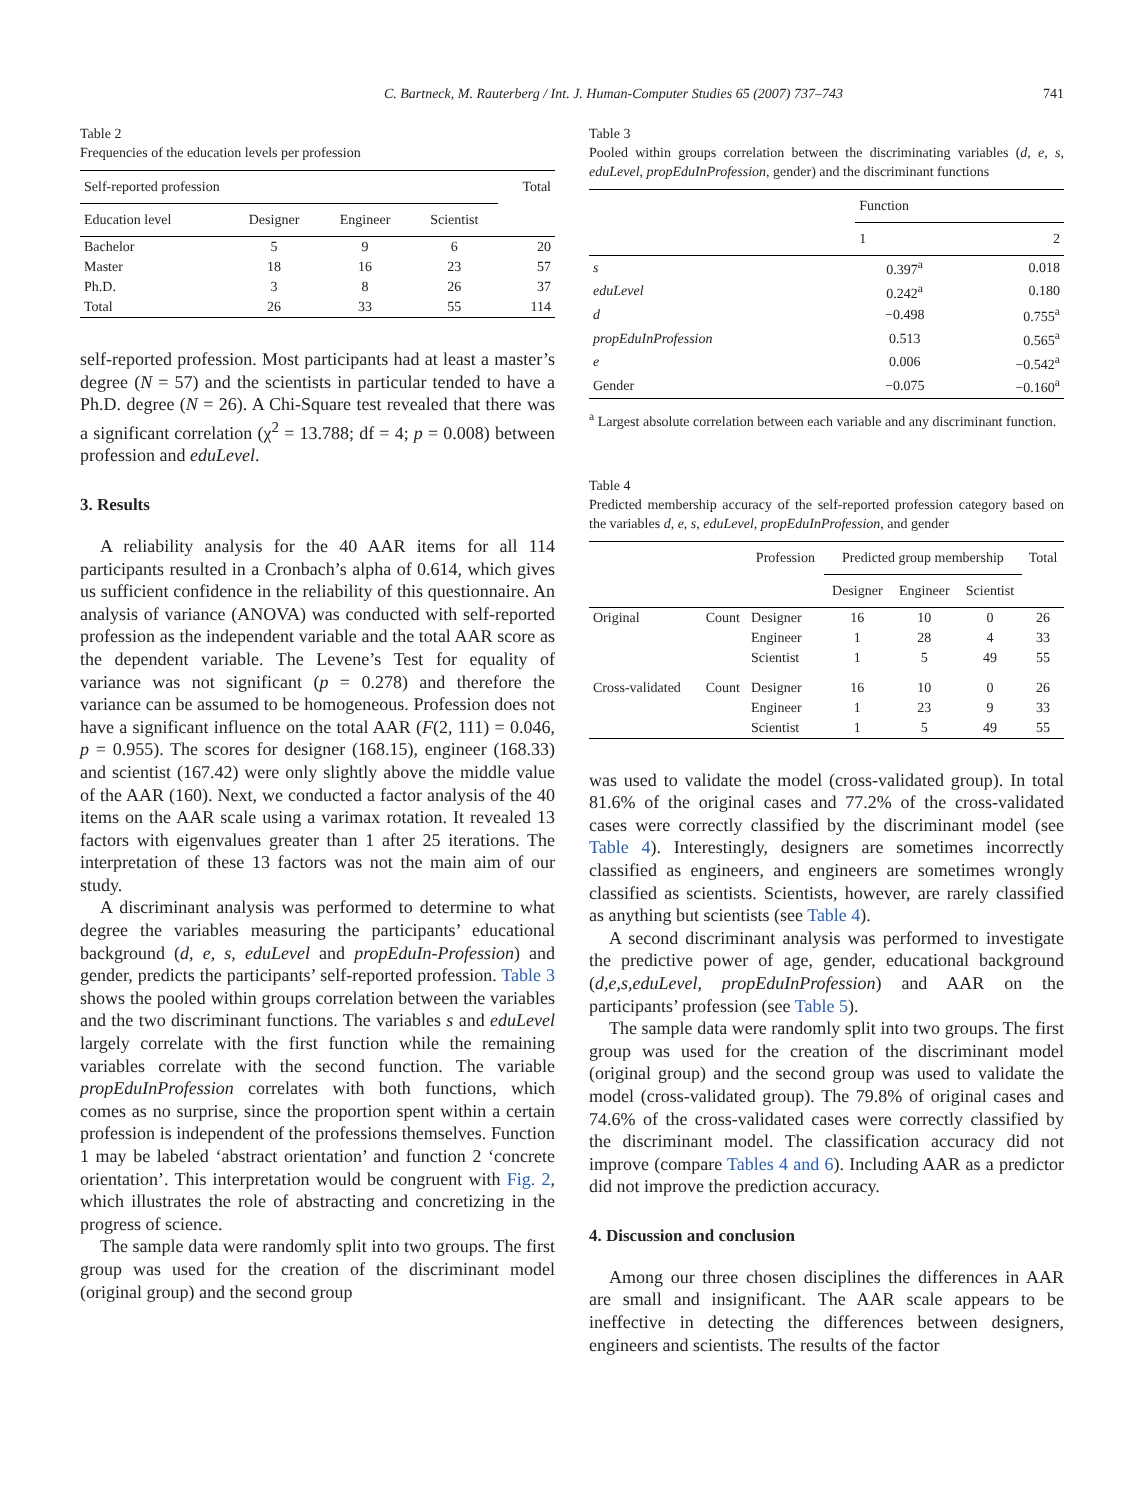C. Bartneck, M. Rauterberg / Int. J. Human-Computer Studies 65 (2007) 737–743 741
Table 2
Frequencies of the education levels per profession
| Self-reported profession | | | | Total |
| --- | --- | --- | --- | --- |
| Education level | Designer | Engineer | Scientist | |
| Bachelor | 5 | 9 | 6 | 20 |
| Master | 18 | 16 | 23 | 57 |
| Ph.D. | 3 | 8 | 26 | 37 |
| Total | 26 | 33 | 55 | 114 |
self-reported profession. Most participants had at least a master’s degree (N = 57) and the scientists in particular tended to have a Ph.D. degree (N = 26). A Chi-Square test revealed that there was a significant correlation (χ<sup>2</sup> = 13.788; df = 4; p = 0.008) between profession and eduLevel.
3. Results
A reliability analysis for the 40 AAR items for all 114 participants resulted in a Cronbach’s alpha of 0.614, which gives us sufficient confidence in the reliability of this questionnaire. An analysis of variance (ANOVA) was conducted with self-reported profession as the independent variable and the total AAR score as the dependent variable. The Levene’s Test for equality of variance was not significant (p = 0.278) and therefore the variance can be assumed to be homogeneous. Profession does not have a significant influence on the total AAR (F(2, 111) = 0.046, p = 0.955). The scores for designer (168.15), engineer (168.33) and scientist (167.42) were only slightly above the middle value of the AAR (160). Next, we conducted a factor analysis of the 40 items on the AAR scale using a varimax rotation. It revealed 13 factors with eigenvalues greater than 1 after 25 iterations. The interpretation of these 13 factors was not the main aim of our study.
A discriminant analysis was performed to determine to what degree the variables measuring the participants’ educational background (d, e, s, eduLevel and propEduIn-Profession) and gender, predicts the participants’ self-reported profession. Table 3 shows the pooled within groups correlation between the variables and the two discriminant functions. The variables s and eduLevel largely correlate with the first function while the remaining variables correlate with the second function. The variable propEduInProfession correlates with both functions, which comes as no surprise, since the proportion spent within a certain profession is independent of the professions themselves. Function 1 may be labeled ‘abstract orientation’ and function 2 ‘concrete orientation’. This interpretation would be congruent with Fig. 2, which illustrates the role of abstracting and concretizing in the progress of science.
The sample data were randomly split into two groups. The first group was used for the creation of the discriminant model (original group) and the second group
Table 3
Pooled within groups correlation between the discriminating variables (d, e, s, eduLevel, propEduInProfession, gender) and the discriminant functions
| | Function | |
| --- | --- | --- |
| | 1 | 2 |
| s | 0.397<sup>a</sup> | 0.018 |
| eduLevel | 0.242<sup>a</sup> | 0.180 |
| d | −0.498 | 0.755<sup>a</sup> |
| propEduInProfession | 0.513 | 0.565<sup>a</sup> |
| e | 0.006 | −0.542<sup>a</sup> |
| Gender | −0.075 | −0.160<sup>a</sup> |
<sup>a</sup> Largest absolute correlation between each variable and any discriminant function.
Table 4
Predicted membership accuracy of the self-reported profession category based on the variables d, e, s, eduLevel, propEduInProfession, and gender
| | | Profession | Predicted group membership | | | Total |
| --- | --- | --- | --- | --- | --- | --- |
| | | | Designer | Engineer | Scientist | |
| Original | Count | Designer | 16 | 10 | 0 | 26 |
| | | Engineer | 1 | 28 | 4 | 33 |
| | | Scientist | 1 | 5 | 49 | 55 |
| Cross-validated | Count | Designer | 16 | 10 | 0 | 26 |
| | | Engineer | 1 | 23 | 9 | 33 |
| | | Scientist | 1 | 5 | 49 | 55 |
was used to validate the model (cross-validated group). In total 81.6% of the original cases and 77.2% of the cross-validated cases were correctly classified by the discriminant model (see Table 4). Interestingly, designers are sometimes incorrectly classified as engineers, and engineers are sometimes wrongly classified as scientists. Scientists, however, are rarely classified as anything but scientists (see Table 4).
A second discriminant analysis was performed to investigate the predictive power of age, gender, educational background (d,e,s,eduLevel, propEduInProfession) and AAR on the participants’ profession (see Table 5).
The sample data were randomly split into two groups. The first group was used for the creation of the discriminant model (original group) and the second group was used to validate the model (cross-validated group). The 79.8% of original cases and 74.6% of the cross-validated cases were correctly classified by the discriminant model. The classification accuracy did not improve (compare Tables 4 and 6). Including AAR as a predictor did not improve the prediction accuracy.
4. Discussion and conclusion
Among our three chosen disciplines the differences in AAR are small and insignificant. The AAR scale appears to be ineffective in detecting the differences between designers, engineers and scientists. The results of the factor